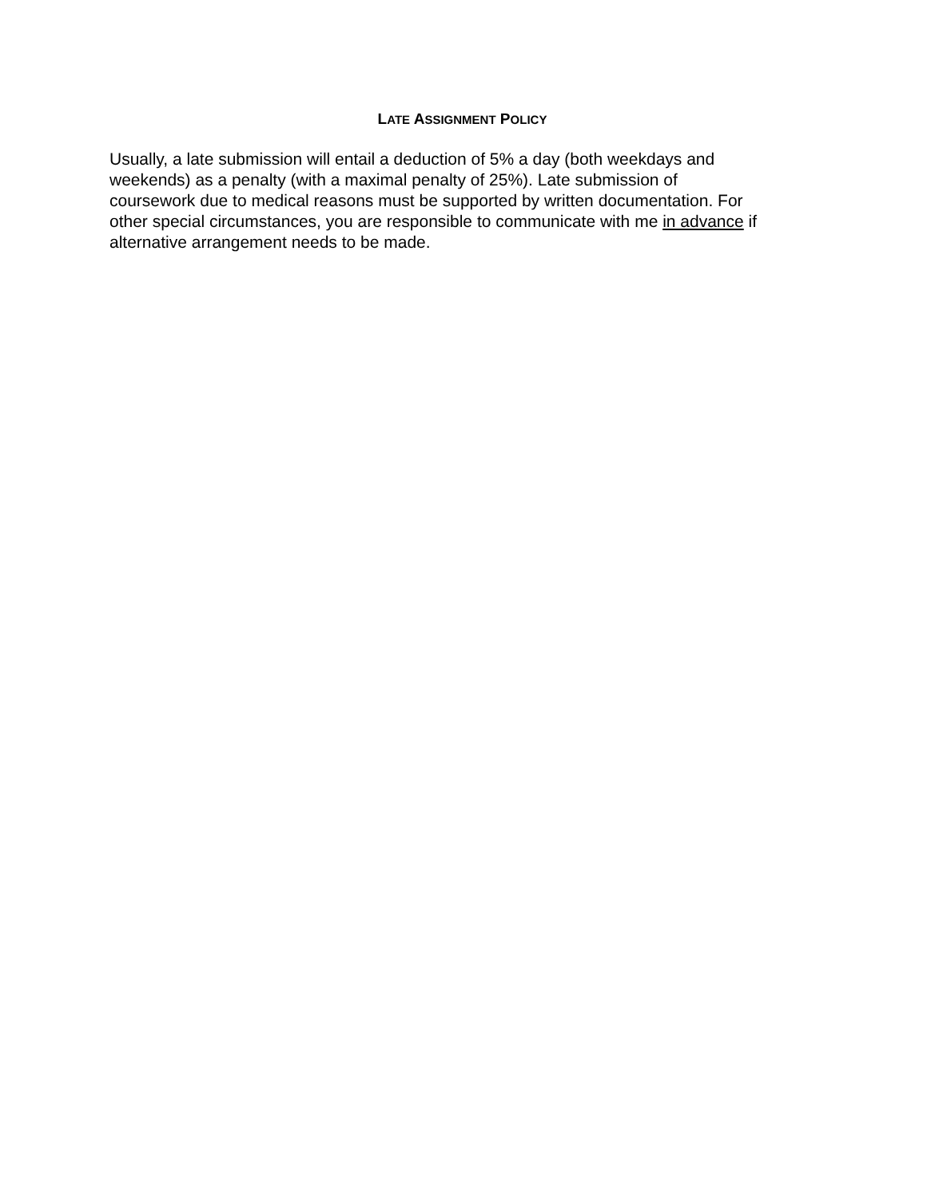LATE ASSIGNMENT POLICY
Usually, a late submission will entail a deduction of 5% a day (both weekdays and
weekends) as a penalty (with a maximal penalty of 25%). Late submission of
coursework due to medical reasons must be supported by written documentation. For
other special circumstances, you are responsible to communicate with me in advance if
alternative arrangement needs to be made.